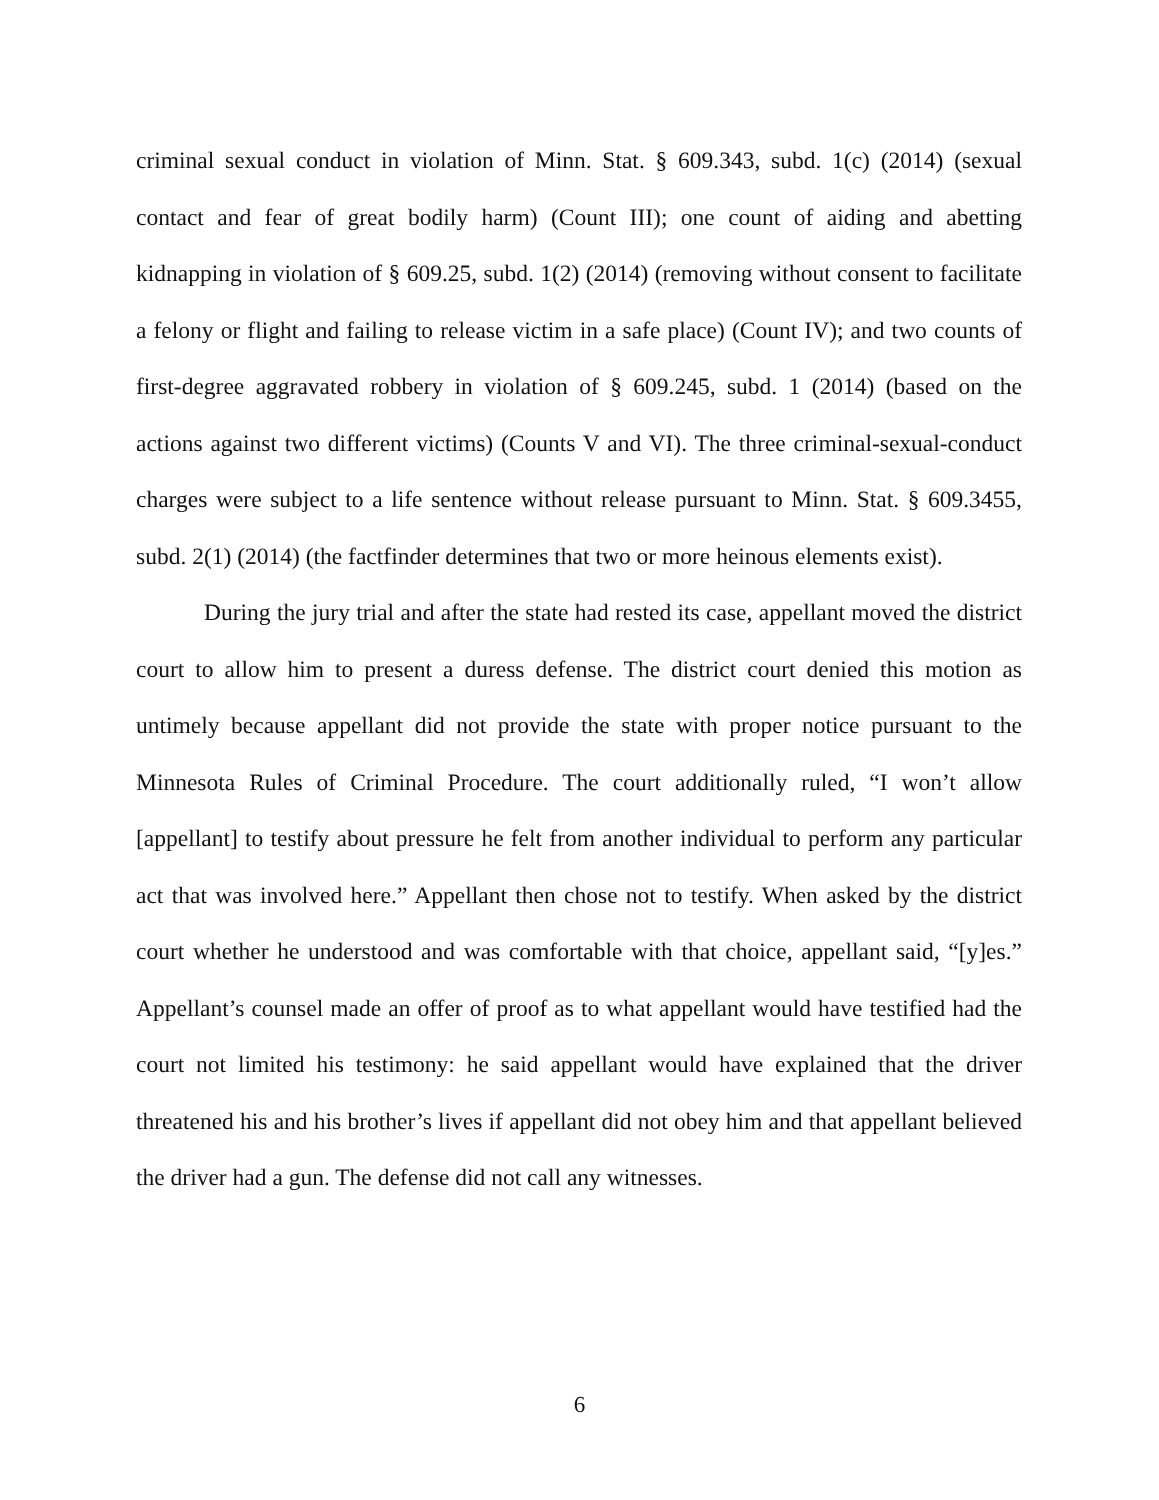criminal sexual conduct in violation of Minn. Stat. § 609.343, subd. 1(c) (2014) (sexual contact and fear of great bodily harm) (Count III); one count of aiding and abetting kidnapping in violation of § 609.25, subd. 1(2) (2014) (removing without consent to facilitate a felony or flight and failing to release victim in a safe place) (Count IV); and two counts of first-degree aggravated robbery in violation of § 609.245, subd. 1 (2014) (based on the actions against two different victims) (Counts V and VI). The three criminal-sexual-conduct charges were subject to a life sentence without release pursuant to Minn. Stat. § 609.3455, subd. 2(1) (2014) (the factfinder determines that two or more heinous elements exist).
During the jury trial and after the state had rested its case, appellant moved the district court to allow him to present a duress defense. The district court denied this motion as untimely because appellant did not provide the state with proper notice pursuant to the Minnesota Rules of Criminal Procedure. The court additionally ruled, “I won’t allow [appellant] to testify about pressure he felt from another individual to perform any particular act that was involved here.” Appellant then chose not to testify. When asked by the district court whether he understood and was comfortable with that choice, appellant said, “[y]es.” Appellant’s counsel made an offer of proof as to what appellant would have testified had the court not limited his testimony: he said appellant would have explained that the driver threatened his and his brother’s lives if appellant did not obey him and that appellant believed the driver had a gun. The defense did not call any witnesses.
6